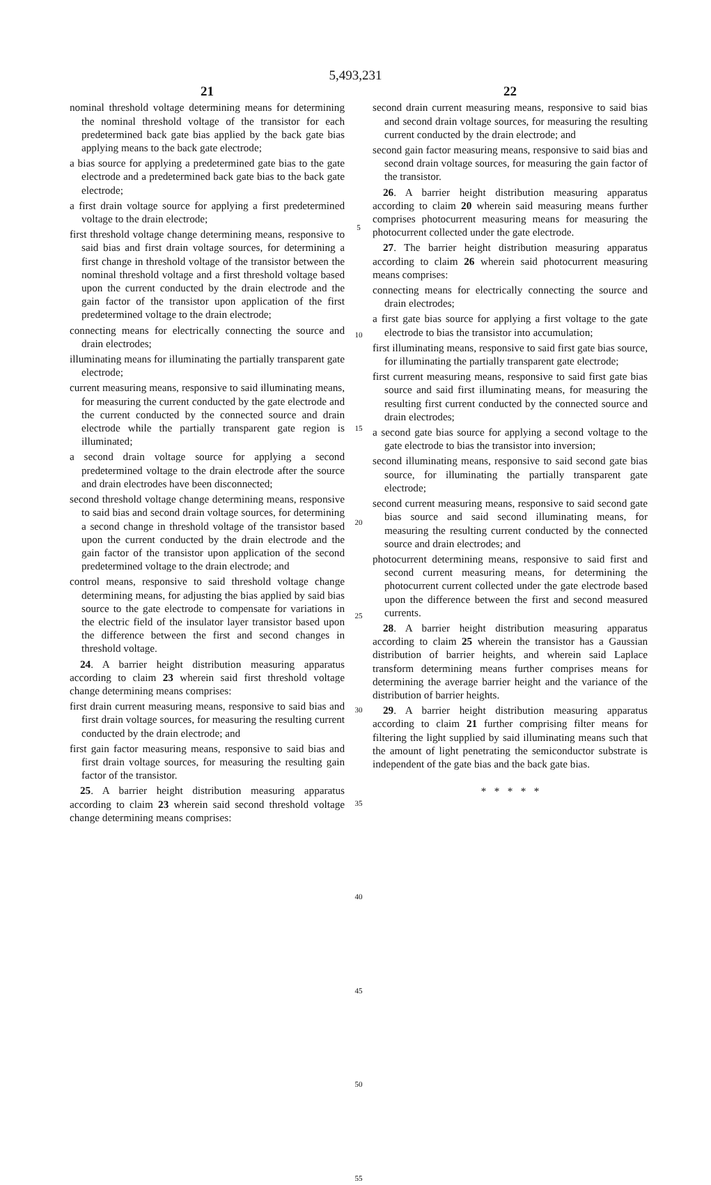5,493,231
21
nominal threshold voltage determining means for determining the nominal threshold voltage of the transistor for each predetermined back gate bias applied by the back gate bias applying means to the back gate electrode;
a bias source for applying a predetermined gate bias to the gate electrode and a predetermined back gate bias to the back gate electrode;
a first drain voltage source for applying a first predetermined voltage to the drain electrode;
first threshold voltage change determining means, responsive to said bias and first drain voltage sources, for determining a first change in threshold voltage of the transistor between the nominal threshold voltage and a first threshold voltage based upon the current conducted by the drain electrode and the gain factor of the transistor upon application of the first predetermined voltage to the drain electrode;
connecting means for electrically connecting the source and drain electrodes;
illuminating means for illuminating the partially transparent gate electrode;
current measuring means, responsive to said illuminating means, for measuring the current conducted by the gate electrode and the current conducted by the connected source and drain electrode while the partially transparent gate region is illuminated;
a second drain voltage source for applying a second predetermined voltage to the drain electrode after the source and drain electrodes have been disconnected;
second threshold voltage change determining means, responsive to said bias and second drain voltage sources, for determining a second change in threshold voltage of the transistor based upon the current conducted by the drain electrode and the gain factor of the transistor upon application of the second predetermined voltage to the drain electrode; and
control means, responsive to said threshold voltage change determining means, for adjusting the bias applied by said bias source to the gate electrode to compensate for variations in the electric field of the insulator layer transistor based upon the difference between the first and second changes in threshold voltage.
24. A barrier height distribution measuring apparatus according to claim 23 wherein said first threshold voltage change determining means comprises:
first drain current measuring means, responsive to said bias and first drain voltage sources, for measuring the resulting current conducted by the drain electrode; and
first gain factor measuring means, responsive to said bias and first drain voltage sources, for measuring the resulting gain factor of the transistor.
25. A barrier height distribution measuring apparatus according to claim 23 wherein said second threshold voltage change determining means comprises:
5
10
15
20
25
30
35
40
45
50
55
22
second drain current measuring means, responsive to said bias and second drain voltage sources, for measuring the resulting current conducted by the drain electrode; and
second gain factor measuring means, responsive to said bias and second drain voltage sources, for measuring the gain factor of the transistor.
26. A barrier height distribution measuring apparatus according to claim 20 wherein said measuring means further comprises photocurrent measuring means for measuring the photocurrent collected under the gate electrode.
27. The barrier height distribution measuring apparatus according to claim 26 wherein said photocurrent measuring means comprises:
connecting means for electrically connecting the source and drain electrodes;
a first gate bias source for applying a first voltage to the gate electrode to bias the transistor into accumulation;
first illuminating means, responsive to said first gate bias source, for illuminating the partially transparent gate electrode;
first current measuring means, responsive to said first gate bias source and said first illuminating means, for measuring the resulting first current conducted by the connected source and drain electrodes;
a second gate bias source for applying a second voltage to the gate electrode to bias the transistor into inversion;
second illuminating means, responsive to said second gate bias source, for illuminating the partially transparent gate electrode;
second current measuring means, responsive to said second gate bias source and said second illuminating means, for measuring the resulting current conducted by the connected source and drain electrodes; and
photocurrent determining means, responsive to said first and second current measuring means, for determining the photocurrent current collected under the gate electrode based upon the difference between the first and second measured currents.
28. A barrier height distribution measuring apparatus according to claim 25 wherein the transistor has a Gaussian distribution of barrier heights, and wherein said Laplace transform determining means further comprises means for determining the average barrier height and the variance of the distribution of barrier heights.
29. A barrier height distribution measuring apparatus according to claim 21 further comprising filter means for filtering the light supplied by said illuminating means such that the amount of light penetrating the semiconductor substrate is independent of the gate bias and the back gate bias.
* * * * *